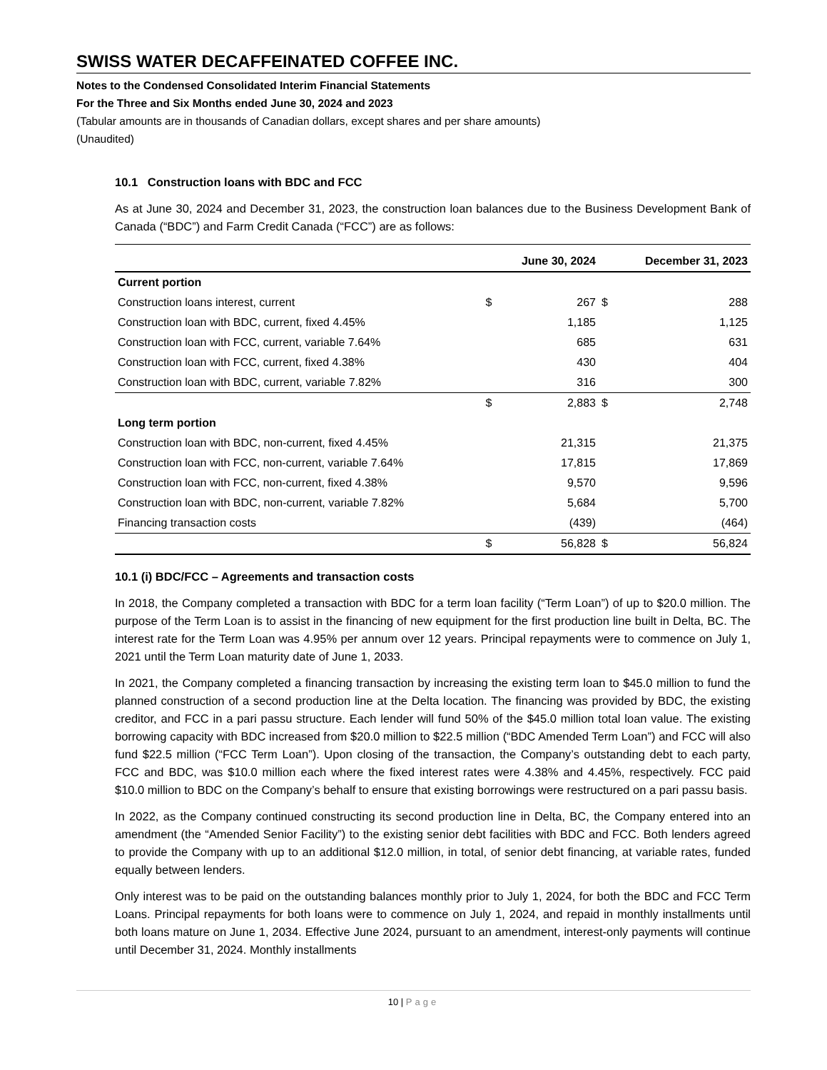SWISS WATER DECAFFEINATED COFFEE INC.
Notes to the Condensed Consolidated Interim Financial Statements
For the Three and Six Months ended June 30, 2024 and 2023
(Tabular amounts are in thousands of Canadian dollars, except shares and per share amounts)
(Unaudited)
10.1 Construction loans with BDC and FCC
As at June 30, 2024 and December 31, 2023, the construction loan balances due to the Business Development Bank of Canada (“BDC”) and Farm Credit Canada (“FCC”) are as follows:
| | | June 30, 2024 | | December 31, 2023 |
| --- | --- | --- | --- | --- |
| Current portion | | | | |
| Construction loans interest, current | $ | 267 | $ | 288 |
| Construction loan with BDC, current, fixed 4.45% | | 1,185 | | 1,125 |
| Construction loan with FCC, current, variable 7.64% | | 685 | | 631 |
| Construction loan with FCC, current, fixed 4.38% | | 430 | | 404 |
| Construction loan with BDC, current, variable 7.82% | | 316 | | 300 |
| | $ | 2,883 | $ | 2,748 |
| Long term portion | | | | |
| Construction loan with BDC, non-current, fixed 4.45% | | 21,315 | | 21,375 |
| Construction loan with FCC, non-current, variable 7.64% | | 17,815 | | 17,869 |
| Construction loan with FCC, non-current, fixed 4.38% | | 9,570 | | 9,596 |
| Construction loan with BDC, non-current, variable 7.82% | | 5,684 | | 5,700 |
| Financing transaction costs | | (439) | | (464) |
| | $ | 56,828 | $ | 56,824 |
10.1 (i) BDC/FCC – Agreements and transaction costs
In 2018, the Company completed a transaction with BDC for a term loan facility (“Term Loan”) of up to $20.0 million. The purpose of the Term Loan is to assist in the financing of new equipment for the first production line built in Delta, BC. The interest rate for the Term Loan was 4.95% per annum over 12 years. Principal repayments were to commence on July 1, 2021 until the Term Loan maturity date of June 1, 2033.
In 2021, the Company completed a financing transaction by increasing the existing term loan to $45.0 million to fund the planned construction of a second production line at the Delta location. The financing was provided by BDC, the existing creditor, and FCC in a pari passu structure. Each lender will fund 50% of the $45.0 million total loan value. The existing borrowing capacity with BDC increased from $20.0 million to $22.5 million (“BDC Amended Term Loan”) and FCC will also fund $22.5 million (“FCC Term Loan”). Upon closing of the transaction, the Company’s outstanding debt to each party, FCC and BDC, was $10.0 million each where the fixed interest rates were 4.38% and 4.45%, respectively. FCC paid $10.0 million to BDC on the Company’s behalf to ensure that existing borrowings were restructured on a pari passu basis.
In 2022, as the Company continued constructing its second production line in Delta, BC, the Company entered into an amendment (the “Amended Senior Facility”) to the existing senior debt facilities with BDC and FCC. Both lenders agreed to provide the Company with up to an additional $12.0 million, in total, of senior debt financing, at variable rates, funded equally between lenders.
Only interest was to be paid on the outstanding balances monthly prior to July 1, 2024, for both the BDC and FCC Term Loans. Principal repayments for both loans were to commence on July 1, 2024, and repaid in monthly installments until both loans mature on June 1, 2034. Effective June 2024, pursuant to an amendment, interest-only payments will continue until December 31, 2024. Monthly installments
10 | Page